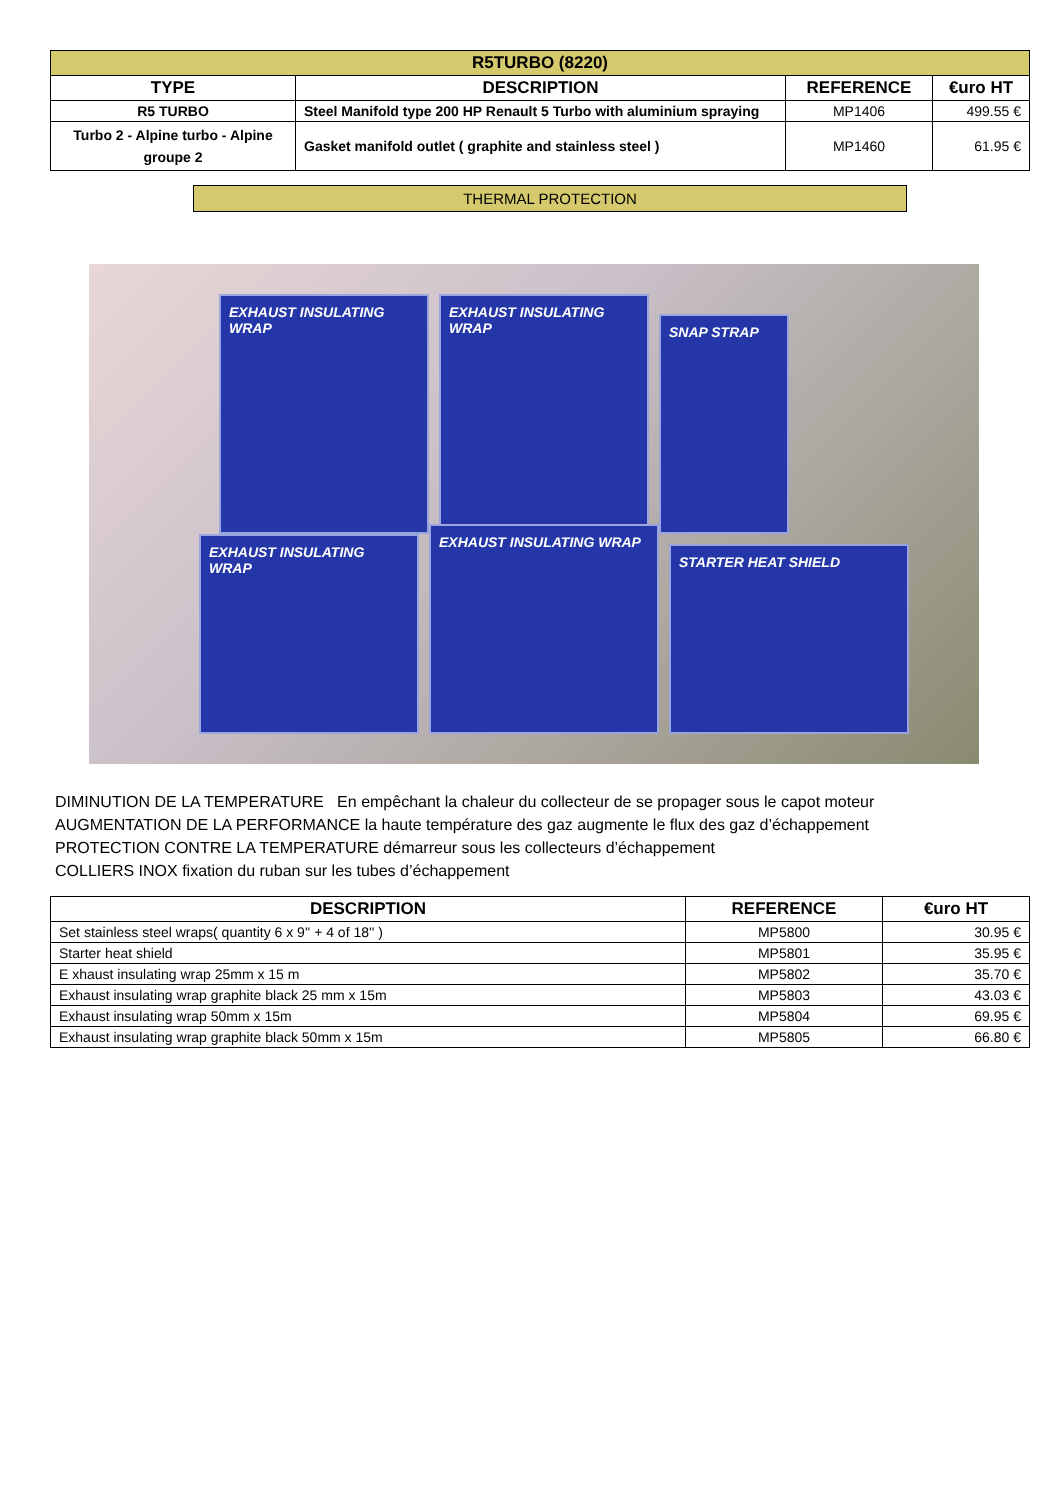| R5TURBO (8220) | | | |
| --- | --- | --- | --- |
| TYPE | DESCRIPTION | REFERENCE | €uro HT |
| R5 TURBO | Steel Manifold type 200 HP Renault 5 Turbo with aluminium spraying | MP1406 | 499.55 € |
| Turbo 2 - Alpine turbo - Alpine groupe 2 | Gasket manifold outlet ( graphite and stainless steel ) | MP1460 | 61.95 € |
THERMAL PROTECTION
EXHAUST INSULATING WRAP
EXHAUST INSULATING WRAP
SNAP STRAP
EXHAUST INSULATING WRAP
EXHAUST INSULATING WRAP
STARTER HEAT SHIELD
DIMINUTION DE LA TEMPERATURE En empêchant la chaleur du collecteur de se propager sous le capot moteur
AUGMENTATION DE LA PERFORMANCE la haute température des gaz augmente le flux des gaz d’échappement
PROTECTION CONTRE LA TEMPERATURE démarreur sous les collecteurs d’échappement
COLLIERS INOX fixation du ruban sur les tubes d’échappement
| DESCRIPTION | REFERENCE | €uro HT |
| --- | --- | --- |
| Set stainless steel wraps( quantity 6 x 9'' + 4 of 18'' ) | MP5800 | 30.95 € |
| Starter heat shield | MP5801 | 35.95 € |
| E xhaust insulating wrap 25mm x 15 m | MP5802 | 35.70 € |
| Exhaust insulating wrap graphite black 25 mm x 15m | MP5803 | 43.03 € |
| Exhaust insulating wrap 50mm x 15m | MP5804 | 69.95 € |
| Exhaust insulating wrap graphite black 50mm x 15m | MP5805 | 66.80 € |